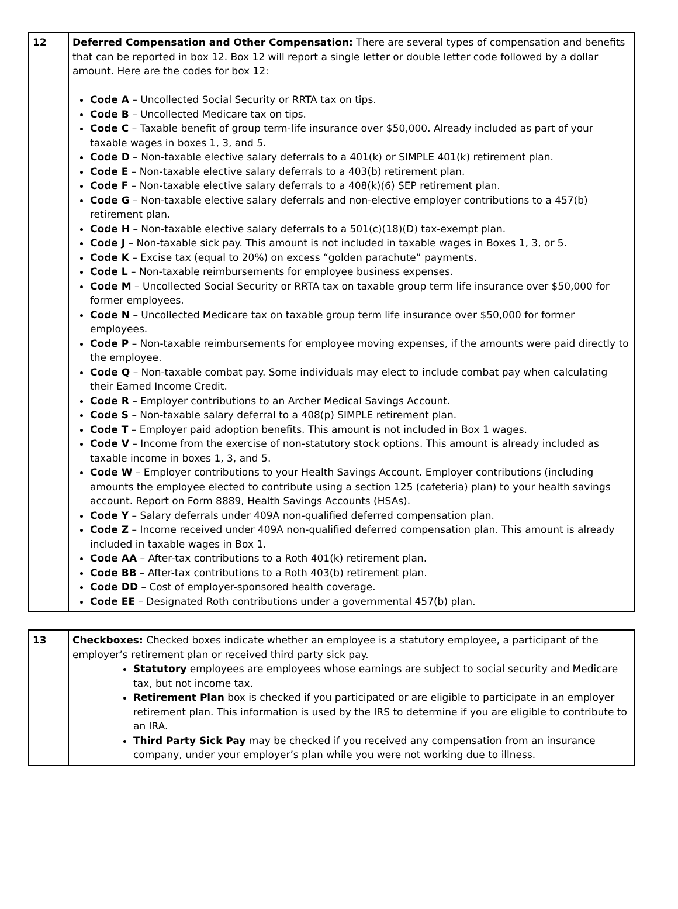| 12 | Deferred Compensation and Other Compensation: There are several types of compensation and benefits that can be reported in box 12. Box 12 will report a single letter or double letter code followed by a dollar amount. Here are the codes for box 12: Code A – Uncollected Social Security or RRTA tax on tips. Code B – Uncollected Medicare tax on tips. Code C – Taxable benefit of group term-life insurance over $50,000. Already included as part of your taxable wages in boxes 1, 3, and 5. Code D – Non-taxable elective salary deferrals to a 401(k) or SIMPLE 401(k) retirement plan. Code E – Non-taxable elective salary deferrals to a 403(b) retirement plan. Code F – Non-taxable elective salary deferrals to a 408(k)(6) SEP retirement plan. Code G – Non-taxable elective salary deferrals and non-elective employer contributions to a 457(b) retirement plan. Code H – Non-taxable elective salary deferrals to a 501(c)(18)(D) tax-exempt plan. Code J – Non-taxable sick pay. This amount is not included in taxable wages in Boxes 1, 3, or 5. Code K – Excise tax (equal to 20%) on excess “golden parachute” payments. Code L – Non-taxable reimbursements for employee business expenses. Code M – Uncollected Social Security or RRTA tax on taxable group term life insurance over $50,000 for former employees. Code N – Uncollected Medicare tax on taxable group term life insurance over $50,000 for former employees. Code P – Non-taxable reimbursements for employee moving expenses, if the amounts were paid directly to the employee. Code Q – Non-taxable combat pay. Some individuals may elect to include combat pay when calculating their Earned Income Credit. Code R – Employer contributions to an Archer Medical Savings Account. Code S – Non-taxable salary deferral to a 408(p) SIMPLE retirement plan. Code T – Employer paid adoption benefits. This amount is not included in Box 1 wages. Code V – Income from the exercise of non-statutory stock options. This amount is already included as taxable income in boxes 1, 3, and 5. Code W – Employer contributions to your Health Savings Account. Employer contributions (including amounts the employee elected to contribute using a section 125 (cafeteria) plan) to your health savings account. Report on Form 8889, Health Savings Accounts (HSAs). Code Y – Salary deferrals under 409A non-qualified deferred compensation plan. Code Z – Income received under 409A non-qualified deferred compensation plan. This amount is already included in taxable wages in Box 1. Code AA – After-tax contributions to a Roth 401(k) retirement plan. Code BB – After-tax contributions to a Roth 403(b) retirement plan. Code DD – Cost of employer-sponsored health coverage. Code EE – Designated Roth contributions under a governmental 457(b) plan. |
| 13 | Checkboxes: Checked boxes indicate whether an employee is a statutory employee, a participant of the employer’s retirement plan or received third party sick pay. Statutory employees are employees whose earnings are subject to social security and Medicare tax, but not income tax. Retirement Plan box is checked if you participated or are eligible to participate in an employer retirement plan. This information is used by the IRS to determine if you are eligible to contribute to an IRA. Third Party Sick Pay may be checked if you received any compensation from an insurance company, under your employer’s plan while you were not working due to illness. |